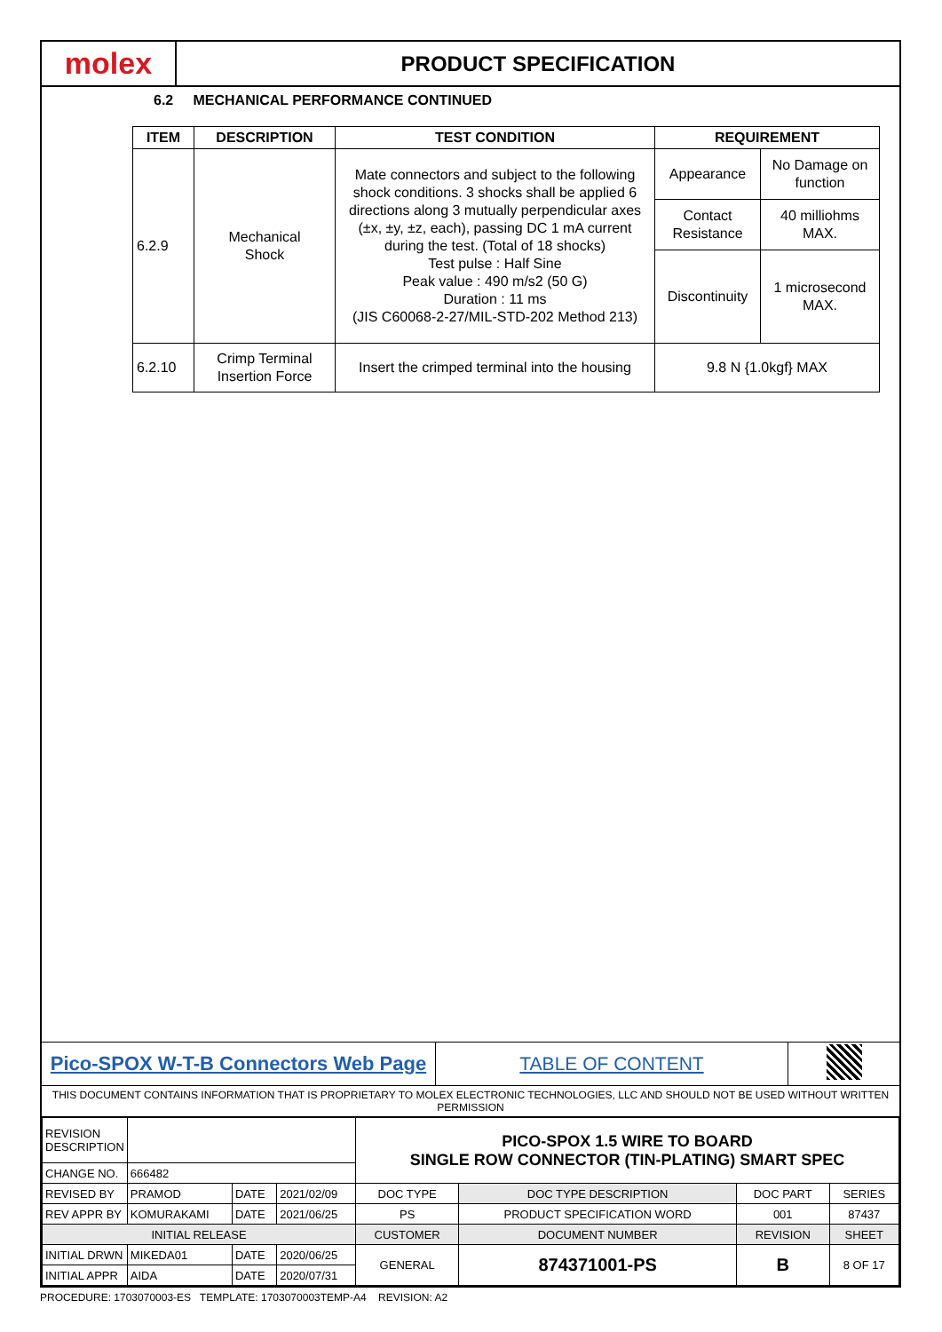molex
PRODUCT SPECIFICATION
6.2 MECHANICAL PERFORMANCE CONTINUED
| ITEM | DESCRIPTION | TEST CONDITION | REQUIREMENT | |
| --- | --- | --- | --- | --- |
| 6.2.9 | Mechanical Shock | Mate connectors and subject to the following shock conditions. 3 shocks shall be applied 6 directions along 3 mutually perpendicular axes (±x, ±y, ±z, each), passing DC 1 mA current during the test. (Total of 18 shocks) Test pulse : Half Sine Peak value : 490 m/s2 (50 G) Duration : 11 ms (JIS C60068-2-27/MIL-STD-202 Method 213) | Appearance | No Damage on function |
| | | | Contact Resistance | 40 milliohms MAX. |
| | | | Discontinuity | 1 microsecond MAX. |
| 6.2.10 | Crimp Terminal Insertion Force | Insert the crimped terminal into the housing | 9.8 N {1.0kgf} MAX | |
Pico-SPOX W-T-B Connectors Web Page
TABLE OF CONTENT
THIS DOCUMENT CONTAINS INFORMATION THAT IS PROPRIETARY TO MOLEX ELECTRONIC TECHNOLOGIES, LLC AND SHOULD NOT BE USED WITHOUT WRITTEN PERMISSION
| REVISION DESCRIPTION | | | | PICO-SPOX 1.5 WIRE TO BOARD SINGLE ROW CONNECTOR (TIN-PLATING) SMART SPEC | | | |
| CHANGE NO. | 666482 | | | | | | |
| REVISED BY | PRAMOD | DATE | 2021/02/09 | DOC TYPE | DOC TYPE DESCRIPTION | DOC PART | SERIES |
| REV APPR BY | KOMURAKAMI | DATE | 2021/06/25 | PS | PRODUCT SPECIFICATION WORD | 001 | 87437 |
| INITIAL RELEASE | | | | CUSTOMER | DOCUMENT NUMBER | REVISION | SHEET |
| INITIAL DRWN | MIKEDA01 | DATE | 2020/06/25 | GENERAL | 874371001-PS | B | 8 OF 17 |
| INITIAL APPR | AIDA | DATE | 2020/07/31 | | | | |
PROCEDURE: 1703070003-ES TEMPLATE: 1703070003TEMP-A4 REVISION: A2